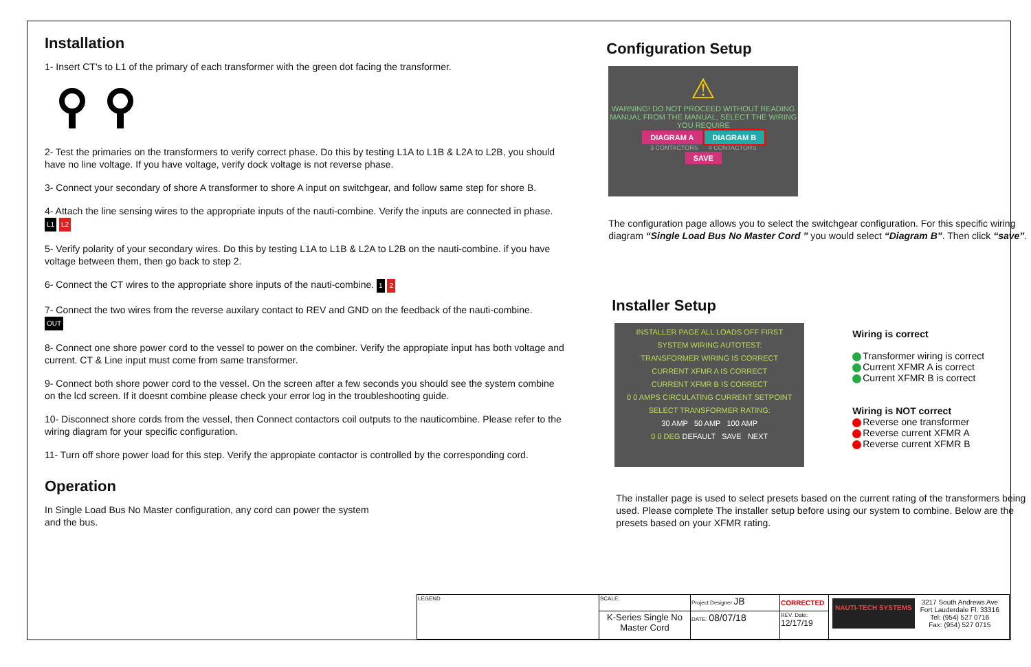Installation
1- Insert CT's to L1 of the primary of each transformer with the green dot facing the transformer.
2- Test the primaries on the transformers to verify correct phase. Do this by testing L1A to L1B & L2A to L2B, you should have no line voltage. If you have voltage, verify dock voltage is not reverse phase.
3- Connect your secondary of shore A transformer to shore A input on switchgear, and follow same step for shore B.
4- Attach the line sensing wires to the appropriate inputs of the nauti-combine. Verify the inputs are connected in phase. L1 L2
5- Verify polarity of your secondary wires. Do this by testing L1A to L1B & L2A to L2B on the nauti-combine. if you have voltage between them, then go back to step 2.
6- Connect the CT wires to the appropriate shore inputs of the nauti-combine. 1 2
7- Connect the two wires from the reverse auxilary contact to REV and GND on the feedback of the nauti-combine.
OUT
8- Connect one shore power cord to the vessel to power on the combiner. Verify the appropiate input has both voltage and current. CT & Line input must come from same transformer.
9- Connect both shore power cord to the vessel. On the screen after a few seconds you should see the system combine on the lcd screen. If it doesnt combine please check your error log in the troubleshooting guide.
10- Disconnect shore cords from the vessel, then Connect contactors coil outputs to the nauticombine. Please refer to the wiring diagram for your specific configuration.
11- Turn off shore power load for this step. Verify the appropiate contactor is controlled by the corresponding cord.
Operation
In Single Load Bus No Master configuration, any cord can power the system
and the bus.
Configuration Setup
⚠
WARNING! DO NOT PROCEED WITHOUT READING MANUAL FROM THE MANUAL, SELECT THE WIRING YOU REQUIRE
DIAGRAM A DIAGRAM B
3 CONTACTORS 4 CONTACTORS
SAVE
The configuration page allows you to select the switchgear configuration. For this specific wiring diagram “Single Load Bus No Master Cord ” you would select “Diagram B”. Then click “save”.
Installer Setup
INSTALLER PAGE ALL LOADS OFF FIRST
SYSTEM WIRING AUTOTEST:
TRANSFORMER WIRING IS CORRECT
CURRENT XFMR A IS CORRECT
CURRENT XFMR B IS CORRECT
0 0 AMPS CIRCULATING CURRENT SETPOINT
SELECT TRANSFORMER RATING:
30 AMP 50 AMP 100 AMP
0 0 DEG DEFAULT SAVE NEXT
Wiring is correct
Transformer wiring is correct
Current XFMR A is correct
Current XFMR B is correct
Wiring is NOT correct
Reverse one transformer
Reverse current XFMR A
Reverse current XFMR B
The installer page is used to select presets based on the current rating of the transformers being used. Please complete The installer setup before using our system to combine. Below are the presets based on your XFMR rating.
| LEGEND | SCALE: | Project Designer JB | CORRECTED | NAUTI-TECH SYSTEMS 3217 South Andrews Ave Fort Lauderdale Fl. 33316 Tel: (954) 527 0716 Fax: (954) 527 0715 |
| | K-Series Single No Master Cord | DATE: 08/07/18 | REV. Date: 12/17/19 | |